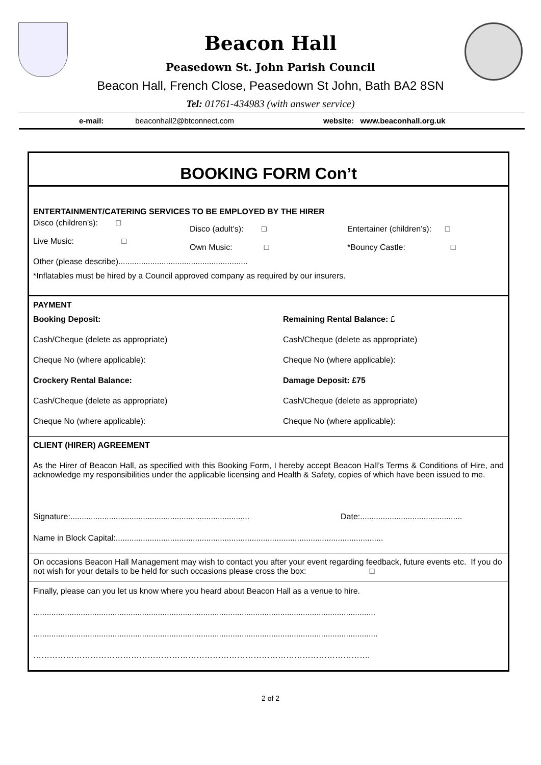Beacon Hall
Peasedown St. John Parish Council
Beacon Hall, French Close, Peasedown St John, Bath BA2 8SN
Tel: 01761-434983 (with answer service)
e-mail: beaconhall2@btconnect.com website: www.beaconhall.org.uk
BOOKING FORM Con’t
ENTERTAINMENT/CATERING SERVICES TO BE EMPLOYED BY THE HIRER
Disco (children’s): □
Live Music: □
Disco (adult’s): □
Own Music: □
Entertainer (children’s): □
*Bouncy Castle: □
Other (please describe).........................................................
*Inflatables must be hired by a Council approved company as required by our insurers.
PAYMENT
Booking Deposit: Remaining Rental Balance: £
Cash/Cheque (delete as appropriate) Cash/Cheque (delete as appropriate)
Cheque No (where applicable): Cheque No (where applicable):
Crockery Rental Balance: Damage Deposit: £75
Cash/Cheque (delete as appropriate) Cash/Cheque (delete as appropriate)
Cheque No (where applicable): Cheque No (where applicable):
CLIENT (HIRER) AGREEMENT
As the Hirer of Beacon Hall, as specified with this Booking Form, I hereby accept Beacon Hall’s Terms & Conditions of Hire, and acknowledge my responsibilities under the applicable licensing and Health & Safety, copies of which have been issued to me.
Signature:...............................................................................
Date:.............................................
Name in Block Capital:......................................................................................................................
On occasions Beacon Hall Management may wish to contact you after your event regarding feedback, future events etc. If you do not wish for your details to be held for such occasions please cross the box: □
Finally, please can you let us know where you heard about Beacon Hall as a venue to hire.
.......................................................................................................................................................
........................................................................................................................................................
…………………………………………………………………………………………………………….
2 of 2